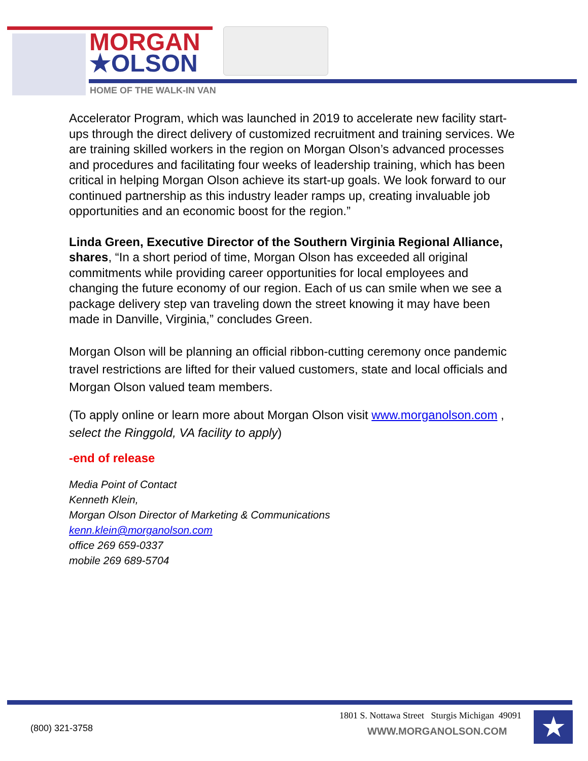MORGAN
★OLSON
HOME OF THE WALK-IN VAN
Accelerator Program, which was launched in 2019 to accelerate new facility start-ups through the direct delivery of customized recruitment and training services. We are training skilled workers in the region on Morgan Olson’s advanced processes and procedures and facilitating four weeks of leadership training, which has been critical in helping Morgan Olson achieve its start-up goals. We look forward to our continued partnership as this industry leader ramps up, creating invaluable job opportunities and an economic boost for the region.”
Linda Green, Executive Director of the Southern Virginia Regional Alliance, shares, “In a short period of time, Morgan Olson has exceeded all original commitments while providing career opportunities for local employees and changing the future economy of our region. Each of us can smile when we see a package delivery step van traveling down the street knowing it may have been made in Danville, Virginia,” concludes Green.
Morgan Olson will be planning an official ribbon-cutting ceremony once pandemic travel restrictions are lifted for their valued customers, state and local officials and Morgan Olson valued team members.
(To apply online or learn more about Morgan Olson visit www.morganolson.com , select the Ringgold, VA facility to apply)
-end of release
Media Point of Contact
Kenneth Klein,
Morgan Olson Director of Marketing & Communications
kenn.klein@morganolson.com
office 269 659-0337
mobile 269 689-5704
(800) 321-3758
1801 S. Nottawa Street Sturgis Michigan 49091
WWW.MORGANOLSON.COM ★